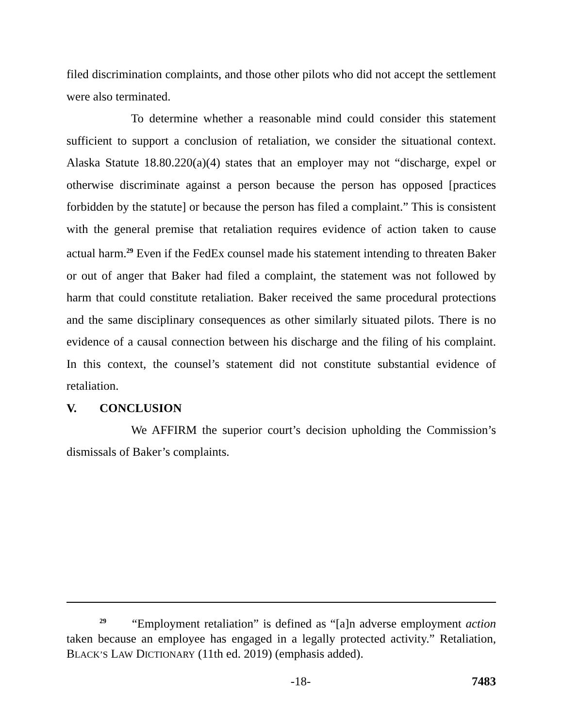filed discrimination complaints, and those other pilots who did not accept the settlement were also terminated.
To determine whether a reasonable mind could consider this statement sufficient to support a conclusion of retaliation, we consider the situational context. Alaska Statute 18.80.220(a)(4) states that an employer may not “discharge, expel or otherwise discriminate against a person because the person has opposed [practices forbidden by the statute] or because the person has filed a complaint.” This is consistent with the general premise that retaliation requires evidence of action taken to cause actual harm.<sup>29</sup> Even if the FedEx counsel made his statement intending to threaten Baker or out of anger that Baker had filed a complaint, the statement was not followed by harm that could constitute retaliation. Baker received the same procedural protections and the same disciplinary consequences as other similarly situated pilots. There is no evidence of a causal connection between his discharge and the filing of his complaint. In this context, the counsel’s statement did not constitute substantial evidence of retaliation.
V. CONCLUSION
We AFFIRM the superior court’s decision upholding the Commission’s dismissals of Baker’s complaints.
<sup>29</sup> “Employment retaliation” is defined as “[a]n adverse employment action taken because an employee has engaged in a legally protected activity.” Retaliation, BLACK’S LAW DICTIONARY (11th ed. 2019) (emphasis added).
-18- 7483